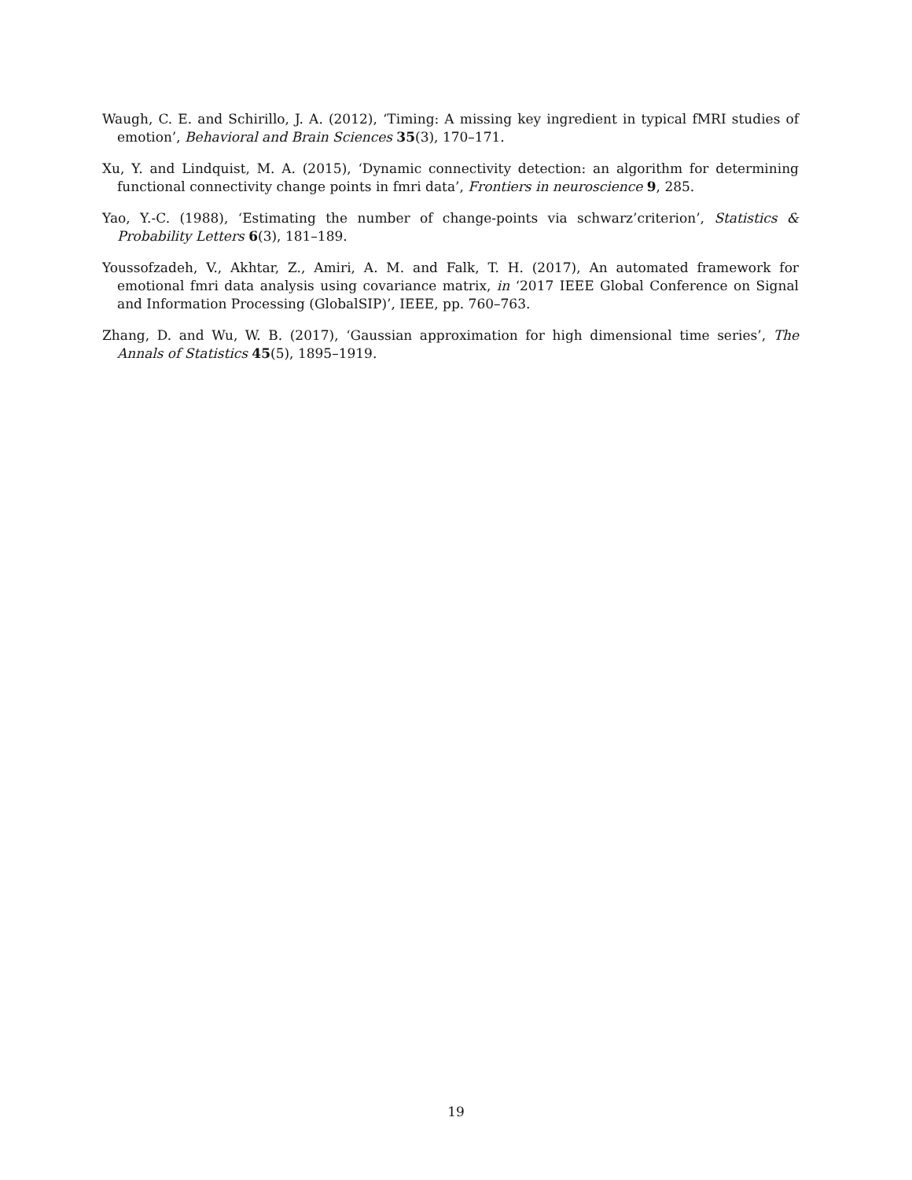Waugh, C. E. and Schirillo, J. A. (2012), ‘Timing: A missing key ingredient in typical fMRI studies of emotion’, Behavioral and Brain Sciences 35(3), 170–171.
Xu, Y. and Lindquist, M. A. (2015), ‘Dynamic connectivity detection: an algorithm for determining functional connectivity change points in fmri data’, Frontiers in neuroscience 9, 285.
Yao, Y.-C. (1988), ‘Estimating the number of change-points via schwarz’criterion’, Statistics & Probability Letters 6(3), 181–189.
Youssofzadeh, V., Akhtar, Z., Amiri, A. M. and Falk, T. H. (2017), An automated framework for emotional fmri data analysis using covariance matrix, in ‘2017 IEEE Global Conference on Signal and Information Processing (GlobalSIP)’, IEEE, pp. 760–763.
Zhang, D. and Wu, W. B. (2017), ‘Gaussian approximation for high dimensional time series’, The Annals of Statistics 45(5), 1895–1919.
19